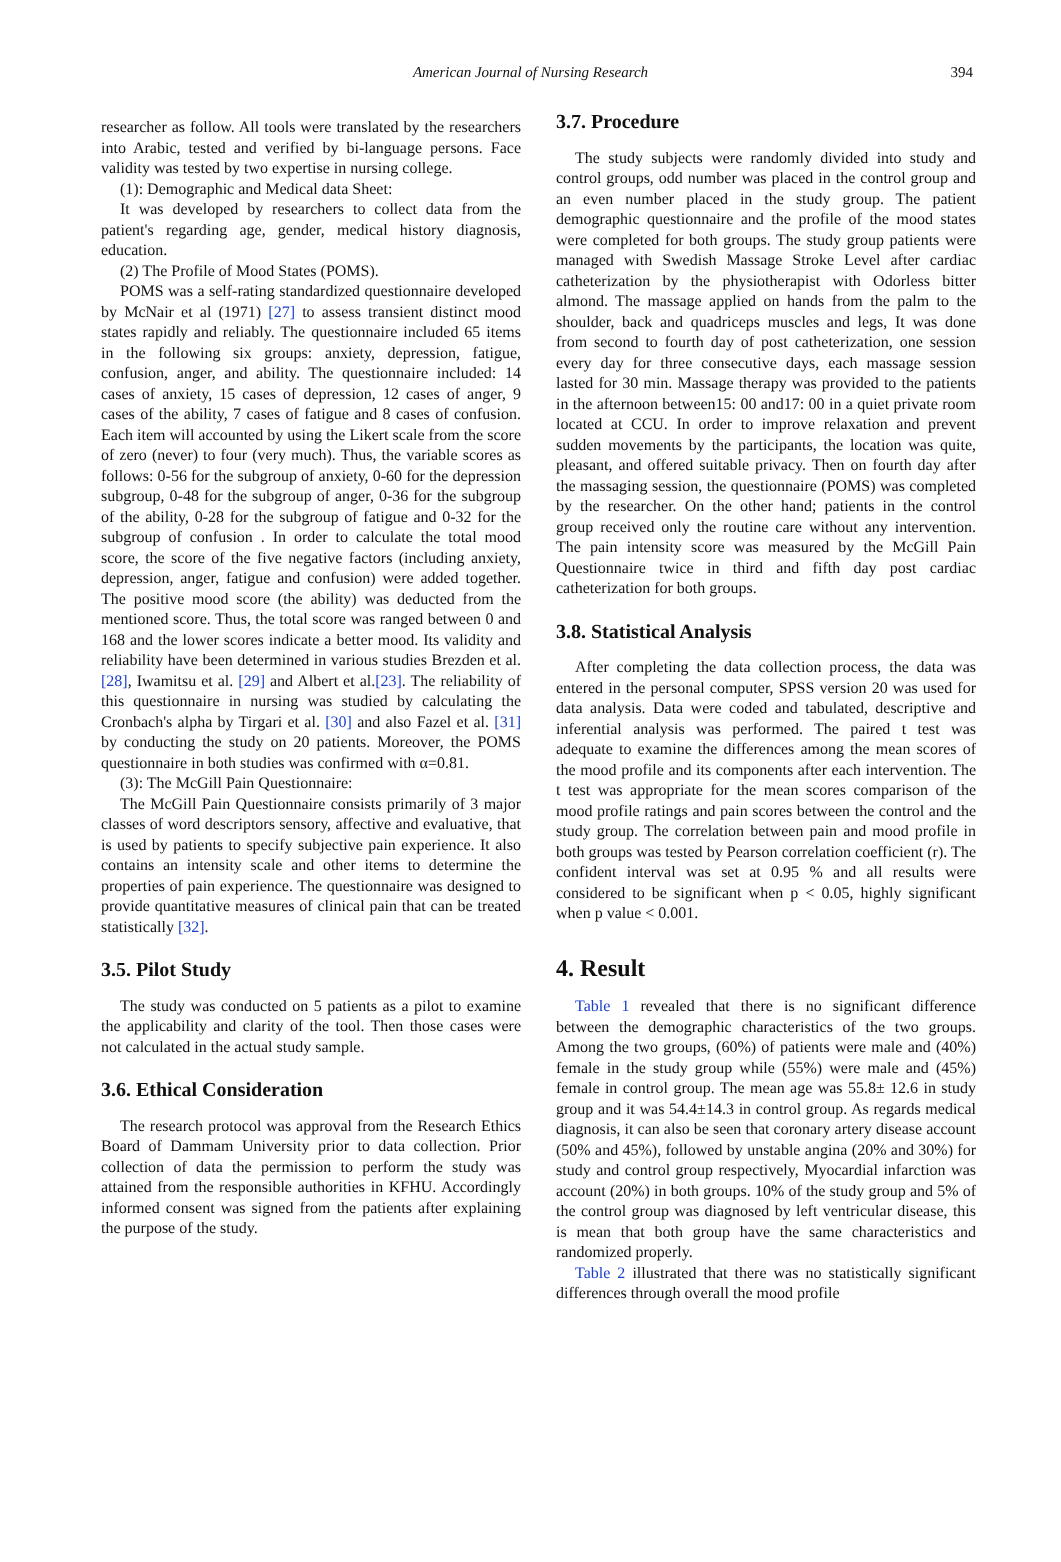American Journal of Nursing Research 394
researcher as follow. All tools were translated by the researchers into Arabic, tested and verified by bi-language persons. Face validity was tested by two expertise in nursing college.
(1): Demographic and Medical data Sheet:
It was developed by researchers to collect data from the patient's regarding age, gender, medical history diagnosis, education.
(2) The Profile of Mood States (POMS).
POMS was a self-rating standardized questionnaire developed by McNair et al (1971) [27] to assess transient distinct mood states rapidly and reliably. The questionnaire included 65 items in the following six groups: anxiety, depression, fatigue, confusion, anger, and ability. The questionnaire included: 14 cases of anxiety, 15 cases of depression, 12 cases of anger, 9 cases of the ability, 7 cases of fatigue and 8 cases of confusion. Each item will accounted by using the Likert scale from the score of zero (never) to four (very much). Thus, the variable scores as follows: 0-56 for the subgroup of anxiety, 0-60 for the depression subgroup, 0-48 for the subgroup of anger, 0-36 for the subgroup of the ability, 0-28 for the subgroup of fatigue and 0-32 for the subgroup of confusion . In order to calculate the total mood score, the score of the five negative factors (including anxiety, depression, anger, fatigue and confusion) were added together. The positive mood score (the ability) was deducted from the mentioned score. Thus, the total score was ranged between 0 and 168 and the lower scores indicate a better mood. Its validity and reliability have been determined in various studies Brezden et al. [28], Iwamitsu et al. [29] and Albert et al.[23]. The reliability of this questionnaire in nursing was studied by calculating the Cronbach's alpha by Tirgari et al. [30] and also Fazel et al. [31] by conducting the study on 20 patients. Moreover, the POMS questionnaire in both studies was confirmed with α=0.81.
(3): The McGill Pain Questionnaire:
The McGill Pain Questionnaire consists primarily of 3 major classes of word descriptors sensory, affective and evaluative, that is used by patients to specify subjective pain experience. It also contains an intensity scale and other items to determine the properties of pain experience. The questionnaire was designed to provide quantitative measures of clinical pain that can be treated statistically [32].
3.5. Pilot Study
The study was conducted on 5 patients as a pilot to examine the applicability and clarity of the tool. Then those cases were not calculated in the actual study sample.
3.6. Ethical Consideration
The research protocol was approval from the Research Ethics Board of Dammam University prior to data collection. Prior collection of data the permission to perform the study was attained from the responsible authorities in KFHU. Accordingly informed consent was signed from the patients after explaining the purpose of the study.
3.7. Procedure
The study subjects were randomly divided into study and control groups, odd number was placed in the control group and an even number placed in the study group. The patient demographic questionnaire and the profile of the mood states were completed for both groups. The study group patients were managed with Swedish Massage Stroke Level after cardiac catheterization by the physiotherapist with Odorless bitter almond. The massage applied on hands from the palm to the shoulder, back and quadriceps muscles and legs, It was done from second to fourth day of post catheterization, one session every day for three consecutive days, each massage session lasted for 30 min. Massage therapy was provided to the patients in the afternoon between15: 00 and17: 00 in a quiet private room located at CCU. In order to improve relaxation and prevent sudden movements by the participants, the location was quite, pleasant, and offered suitable privacy. Then on fourth day after the massaging session, the questionnaire (POMS) was completed by the researcher. On the other hand; patients in the control group received only the routine care without any intervention. The pain intensity score was measured by the McGill Pain Questionnaire twice in third and fifth day post cardiac catheterization for both groups.
3.8. Statistical Analysis
After completing the data collection process, the data was entered in the personal computer, SPSS version 20 was used for data analysis. Data were coded and tabulated, descriptive and inferential analysis was performed. The paired t test was adequate to examine the differences among the mean scores of the mood profile and its components after each intervention. The t test was appropriate for the mean scores comparison of the mood profile ratings and pain scores between the control and the study group. The correlation between pain and mood profile in both groups was tested by Pearson correlation coefficient (r). The confident interval was set at 0.95 % and all results were considered to be significant when p < 0.05, highly significant when p value < 0.001.
4. Result
Table 1 revealed that there is no significant difference between the demographic characteristics of the two groups. Among the two groups, (60%) of patients were male and (40%) female in the study group while (55%) were male and (45%) female in control group. The mean age was 55.8± 12.6 in study group and it was 54.4±14.3 in control group. As regards medical diagnosis, it can also be seen that coronary artery disease account (50% and 45%), followed by unstable angina (20% and 30%) for study and control group respectively, Myocardial infarction was account (20%) in both groups. 10% of the study group and 5% of the control group was diagnosed by left ventricular disease, this is mean that both group have the same characteristics and randomized properly.
Table 2 illustrated that there was no statistically significant differences through overall the mood profile